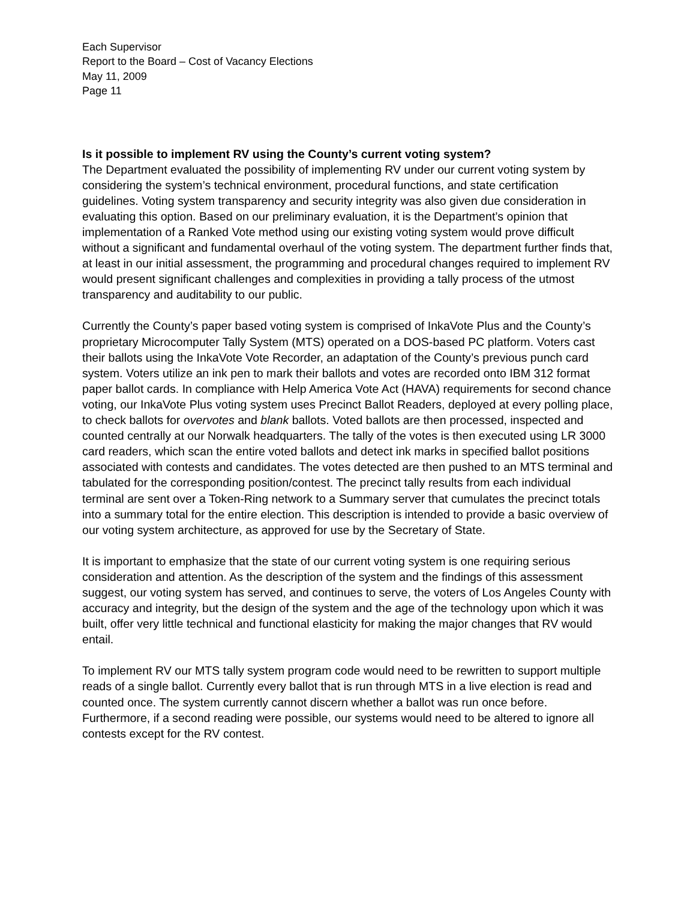Each Supervisor
Report to the Board – Cost of Vacancy Elections
May 11, 2009
Page 11
Is it possible to implement RV using the County’s current voting system?
The Department evaluated the possibility of implementing RV under our current voting system by considering the system’s technical environment, procedural functions, and state certification guidelines. Voting system transparency and security integrity was also given due consideration in evaluating this option. Based on our preliminary evaluation, it is the Department’s opinion that implementation of a Ranked Vote method using our existing voting system would prove difficult without a significant and fundamental overhaul of the voting system. The department further finds that, at least in our initial assessment, the programming and procedural changes required to implement RV would present significant challenges and complexities in providing a tally process of the utmost transparency and auditability to our public.
Currently the County’s paper based voting system is comprised of InkaVote Plus and the County’s proprietary Microcomputer Tally System (MTS) operated on a DOS-based PC platform. Voters cast their ballots using the InkaVote Vote Recorder, an adaptation of the County’s previous punch card system. Voters utilize an ink pen to mark their ballots and votes are recorded onto IBM 312 format paper ballot cards. In compliance with Help America Vote Act (HAVA) requirements for second chance voting, our InkaVote Plus voting system uses Precinct Ballot Readers, deployed at every polling place, to check ballots for overvotes and blank ballots. Voted ballots are then processed, inspected and counted centrally at our Norwalk headquarters. The tally of the votes is then executed using LR 3000 card readers, which scan the entire voted ballots and detect ink marks in specified ballot positions associated with contests and candidates. The votes detected are then pushed to an MTS terminal and tabulated for the corresponding position/contest. The precinct tally results from each individual terminal are sent over a Token-Ring network to a Summary server that cumulates the precinct totals into a summary total for the entire election. This description is intended to provide a basic overview of our voting system architecture, as approved for use by the Secretary of State.
It is important to emphasize that the state of our current voting system is one requiring serious consideration and attention. As the description of the system and the findings of this assessment suggest, our voting system has served, and continues to serve, the voters of Los Angeles County with accuracy and integrity, but the design of the system and the age of the technology upon which it was built, offer very little technical and functional elasticity for making the major changes that RV would entail.
To implement RV our MTS tally system program code would need to be rewritten to support multiple reads of a single ballot. Currently every ballot that is run through MTS in a live election is read and counted once. The system currently cannot discern whether a ballot was run once before. Furthermore, if a second reading were possible, our systems would need to be altered to ignore all contests except for the RV contest.